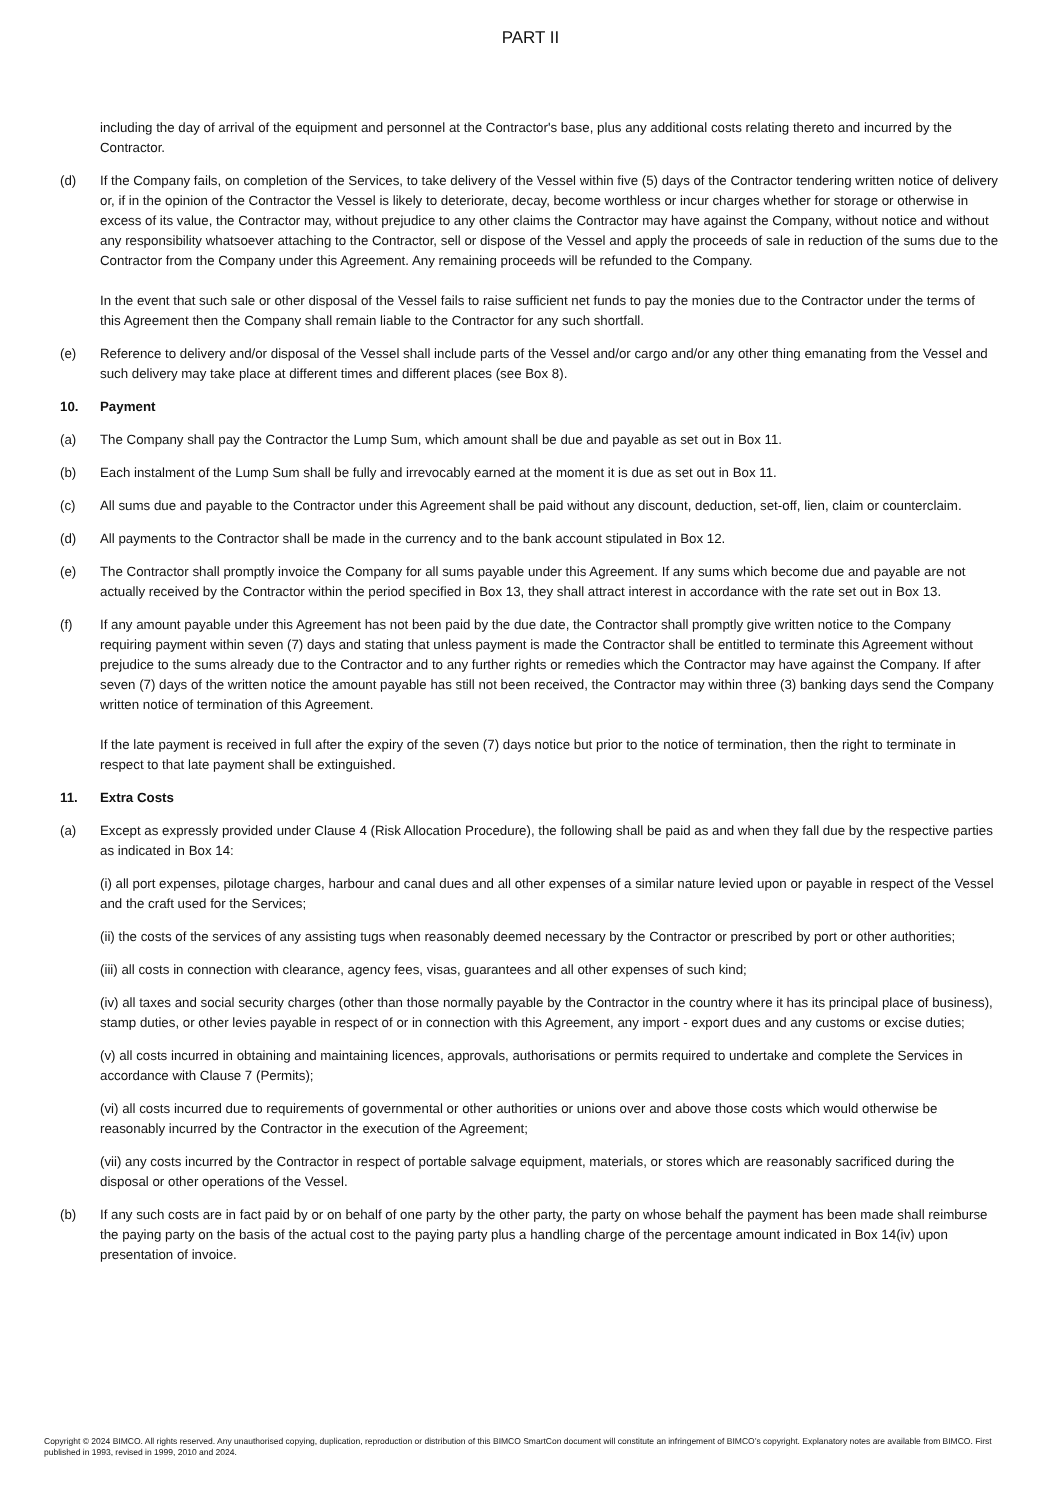PART II
including the day of arrival of the equipment and personnel at the Contractor's base, plus any additional costs relating thereto and incurred by the Contractor.
(d) If the Company fails, on completion of the Services, to take delivery of the Vessel within five (5) days of the Contractor tendering written notice of delivery or, if in the opinion of the Contractor the Vessel is likely to deteriorate, decay, become worthless or incur charges whether for storage or otherwise in excess of its value, the Contractor may, without prejudice to any other claims the Contractor may have against the Company, without notice and without any responsibility whatsoever attaching to the Contractor, sell or dispose of the Vessel and apply the proceeds of sale in reduction of the sums due to the Contractor from the Company under this Agreement. Any remaining proceeds will be refunded to the Company.
In the event that such sale or other disposal of the Vessel fails to raise sufficient net funds to pay the monies due to the Contractor under the terms of this Agreement then the Company shall remain liable to the Contractor for any such shortfall.
(e) Reference to delivery and/or disposal of the Vessel shall include parts of the Vessel and/or cargo and/or any other thing emanating from the Vessel and such delivery may take place at different times and different places (see Box 8).
10. Payment
(a) The Company shall pay the Contractor the Lump Sum, which amount shall be due and payable as set out in Box 11.
(b) Each instalment of the Lump Sum shall be fully and irrevocably earned at the moment it is due as set out in Box 11.
(c) All sums due and payable to the Contractor under this Agreement shall be paid without any discount, deduction, set-off, lien, claim or counterclaim.
(d) All payments to the Contractor shall be made in the currency and to the bank account stipulated in Box 12.
(e) The Contractor shall promptly invoice the Company for all sums payable under this Agreement. If any sums which become due and payable are not actually received by the Contractor within the period specified in Box 13, they shall attract interest in accordance with the rate set out in Box 13.
(f) If any amount payable under this Agreement has not been paid by the due date, the Contractor shall promptly give written notice to the Company requiring payment within seven (7) days and stating that unless payment is made the Contractor shall be entitled to terminate this Agreement without prejudice to the sums already due to the Contractor and to any further rights or remedies which the Contractor may have against the Company. If after seven (7) days of the written notice the amount payable has still not been received, the Contractor may within three (3) banking days send the Company written notice of termination of this Agreement.
If the late payment is received in full after the expiry of the seven (7) days notice but prior to the notice of termination, then the right to terminate in respect to that late payment shall be extinguished.
11. Extra Costs
(a) Except as expressly provided under Clause 4 (Risk Allocation Procedure), the following shall be paid as and when they fall due by the respective parties as indicated in Box 14:
(i) all port expenses, pilotage charges, harbour and canal dues and all other expenses of a similar nature levied upon or payable in respect of the Vessel and the craft used for the Services;
(ii) the costs of the services of any assisting tugs when reasonably deemed necessary by the Contractor or prescribed by port or other authorities;
(iii) all costs in connection with clearance, agency fees, visas, guarantees and all other expenses of such kind;
(iv) all taxes and social security charges (other than those normally payable by the Contractor in the country where it has its principal place of business), stamp duties, or other levies payable in respect of or in connection with this Agreement, any import - export dues and any customs or excise duties;
(v) all costs incurred in obtaining and maintaining licences, approvals, authorisations or permits required to undertake and complete the Services in accordance with Clause 7 (Permits);
(vi) all costs incurred due to requirements of governmental or other authorities or unions over and above those costs which would otherwise be reasonably incurred by the Contractor in the execution of the Agreement;
(vii) any costs incurred by the Contractor in respect of portable salvage equipment, materials, or stores which are reasonably sacrificed during the disposal or other operations of the Vessel.
(b) If any such costs are in fact paid by or on behalf of one party by the other party, the party on whose behalf the payment has been made shall reimburse the paying party on the basis of the actual cost to the paying party plus a handling charge of the percentage amount indicated in Box 14(iv) upon presentation of invoice.
Copyright © 2024 BIMCO. All rights reserved. Any unauthorised copying, duplication, reproduction or distribution of this BIMCO SmartCon document will constitute an infringement of BIMCO’s copyright. Explanatory notes are available from BIMCO. First published in 1993, revised in 1999, 2010 and 2024.